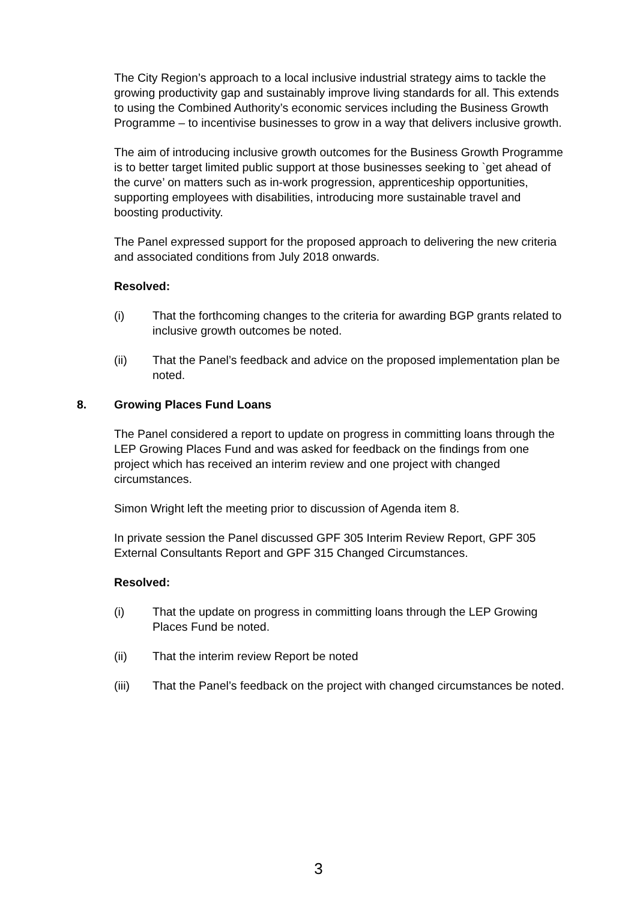The City Region’s approach to a local inclusive industrial strategy aims to tackle the growing productivity gap and sustainably improve living standards for all. This extends to using the Combined Authority’s economic services including the Business Growth Programme – to incentivise businesses to grow in a way that delivers inclusive growth.
The aim of introducing inclusive growth outcomes for the Business Growth Programme is to better target limited public support at those businesses seeking to `get ahead of the curve’ on matters such as in-work progression, apprenticeship opportunities, supporting employees with disabilities, introducing more sustainable travel and boosting productivity.
The Panel expressed support for the proposed approach to delivering the new criteria and associated conditions from July 2018 onwards.
Resolved:
(i) That the forthcoming changes to the criteria for awarding BGP grants related to inclusive growth outcomes be noted.
(ii) That the Panel’s feedback and advice on the proposed implementation plan be noted.
8. Growing Places Fund Loans
The Panel considered a report to update on progress in committing loans through the LEP Growing Places Fund and was asked for feedback on the findings from one project which has received an interim review and one project with changed circumstances.
Simon Wright left the meeting prior to discussion of Agenda item 8.
In private session the Panel discussed GPF 305 Interim Review Report, GPF 305 External Consultants Report and GPF 315 Changed Circumstances.
Resolved:
(i) That the update on progress in committing loans through the LEP Growing Places Fund be noted.
(ii) That the interim review Report be noted
(iii) That the Panel’s feedback on the project with changed circumstances be noted.
3